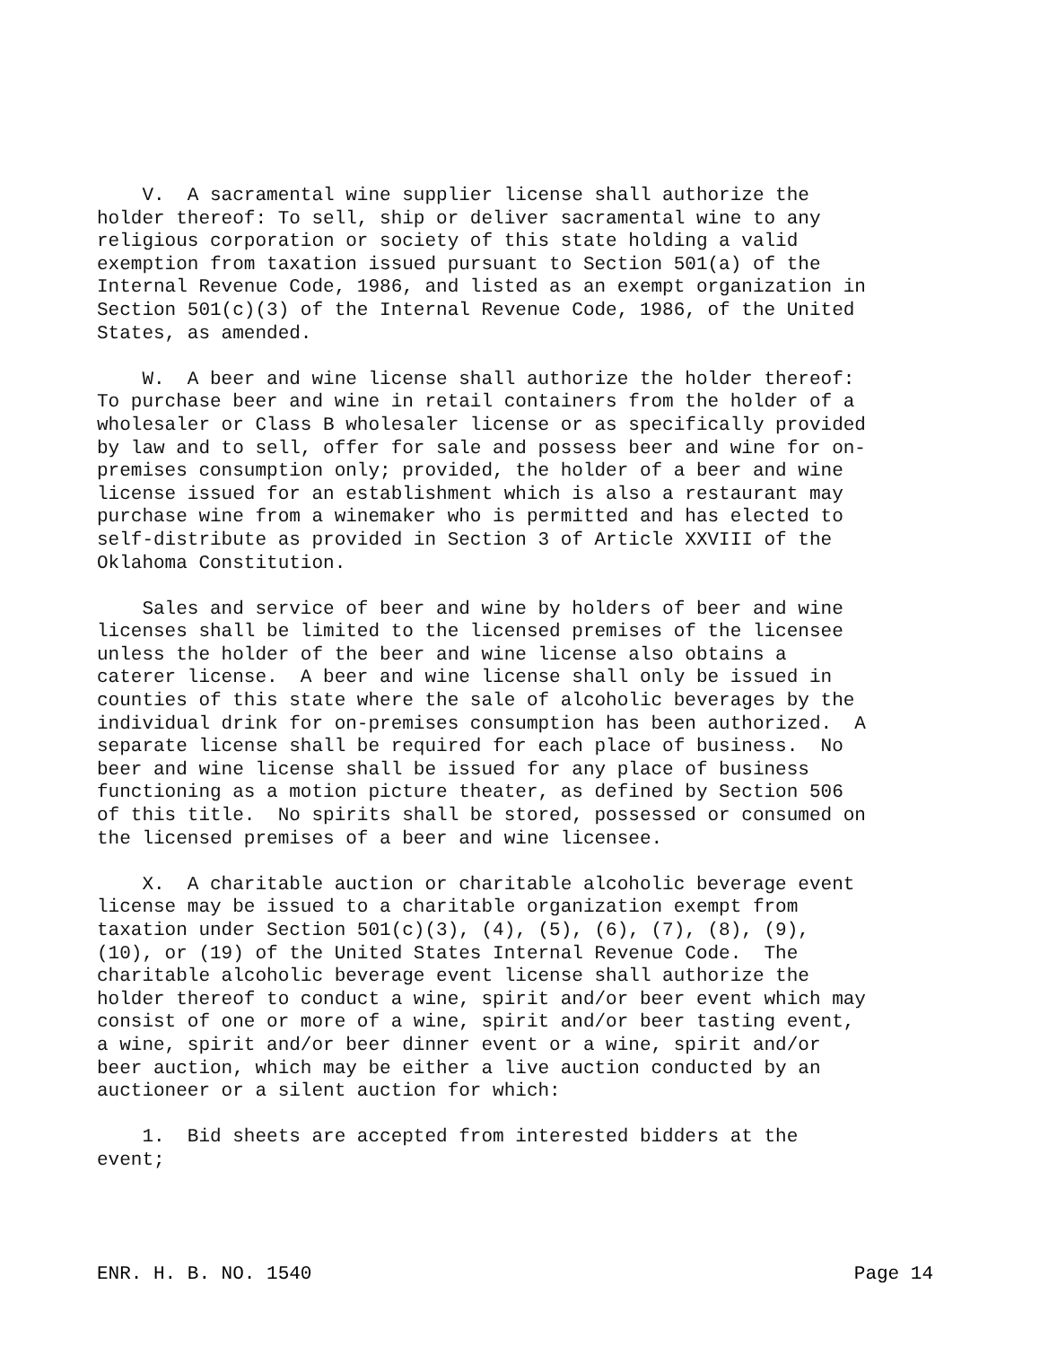V. A sacramental wine supplier license shall authorize the holder thereof: To sell, ship or deliver sacramental wine to any religious corporation or society of this state holding a valid exemption from taxation issued pursuant to Section 501(a) of the Internal Revenue Code, 1986, and listed as an exempt organization in Section 501(c)(3) of the Internal Revenue Code, 1986, of the United States, as amended.
W. A beer and wine license shall authorize the holder thereof: To purchase beer and wine in retail containers from the holder of a wholesaler or Class B wholesaler license or as specifically provided by law and to sell, offer for sale and possess beer and wine for on- premises consumption only; provided, the holder of a beer and wine license issued for an establishment which is also a restaurant may purchase wine from a winemaker who is permitted and has elected to self-distribute as provided in Section 3 of Article XXVIII of the Oklahoma Constitution.
Sales and service of beer and wine by holders of beer and wine licenses shall be limited to the licensed premises of the licensee unless the holder of the beer and wine license also obtains a caterer license. A beer and wine license shall only be issued in counties of this state where the sale of alcoholic beverages by the individual drink for on-premises consumption has been authorized. A separate license shall be required for each place of business. No beer and wine license shall be issued for any place of business functioning as a motion picture theater, as defined by Section 506 of this title. No spirits shall be stored, possessed or consumed on the licensed premises of a beer and wine licensee.
X. A charitable auction or charitable alcoholic beverage event license may be issued to a charitable organization exempt from taxation under Section 501(c)(3), (4), (5), (6), (7), (8), (9), (10), or (19) of the United States Internal Revenue Code. The charitable alcoholic beverage event license shall authorize the holder thereof to conduct a wine, spirit and/or beer event which may consist of one or more of a wine, spirit and/or beer tasting event, a wine, spirit and/or beer dinner event or a wine, spirit and/or beer auction, which may be either a live auction conducted by an auctioneer or a silent auction for which:
1. Bid sheets are accepted from interested bidders at the event;
ENR. H. B. NO. 1540 Page 14